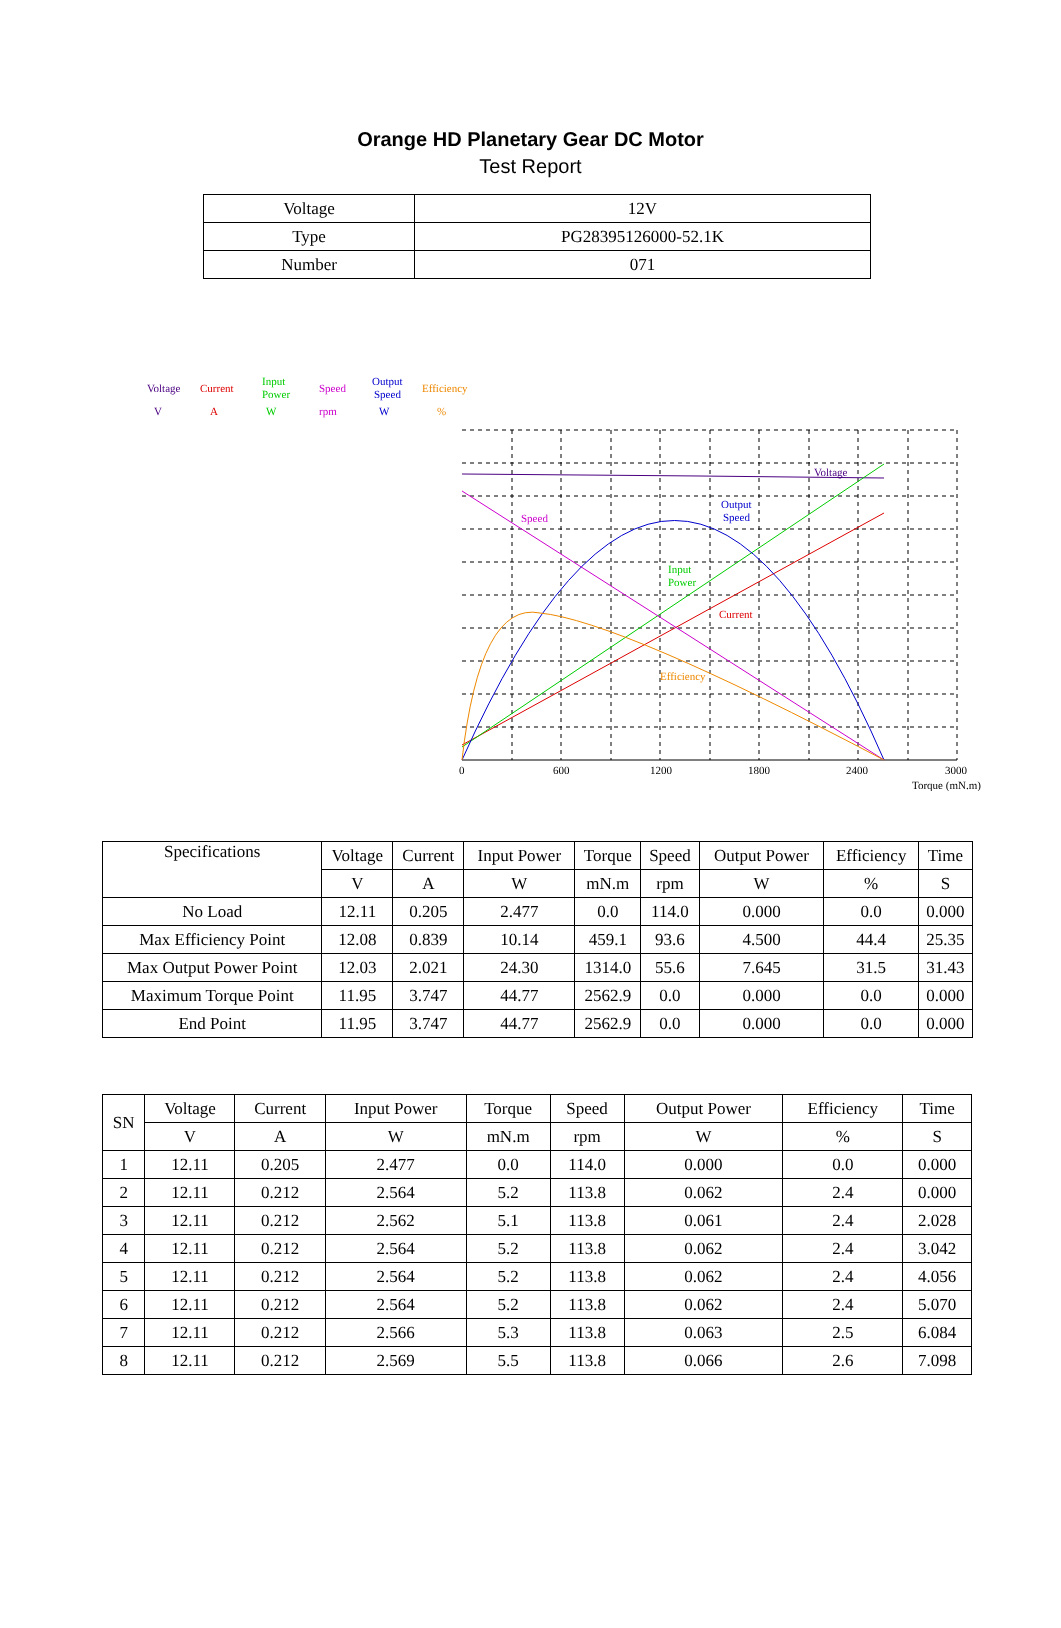Orange HD Planetary Gear DC Motor
Test Report
| Voltage | 12V |
| Type | PG28395126000-52.1K |
| Number | 071 |
Voltage
V
Current
A
Input
Power
W
Speed
rpm
Output
Speed
W
Efficiency
%
Voltage
Output
Speed
Speed
Input
Power
Current
Efficiency
0
600
1200
1800
2400
3000
Torque (mN.m)
| Specifications | Voltage | Current | Input Power | Torque | Speed | Output Power | Efficiency | Time |
| | V | A | W | mN.m | rpm | W | % | S |
| No Load | 12.11 | 0.205 | 2.477 | 0.0 | 114.0 | 0.000 | 0.0 | 0.000 |
| Max Efficiency Point | 12.08 | 0.839 | 10.14 | 459.1 | 93.6 | 4.500 | 44.4 | 25.35 |
| Max Output Power Point | 12.03 | 2.021 | 24.30 | 1314.0 | 55.6 | 7.645 | 31.5 | 31.43 |
| Maximum Torque Point | 11.95 | 3.747 | 44.77 | 2562.9 | 0.0 | 0.000 | 0.0 | 0.000 |
| End Point | 11.95 | 3.747 | 44.77 | 2562.9 | 0.0 | 0.000 | 0.0 | 0.000 |
| SN | Voltage | Current | Input Power | Torque | Speed | Output Power | Efficiency | Time |
| | V | A | W | mN.m | rpm | W | % | S |
| 1 | 12.11 | 0.205 | 2.477 | 0.0 | 114.0 | 0.000 | 0.0 | 0.000 |
| 2 | 12.11 | 0.212 | 2.564 | 5.2 | 113.8 | 0.062 | 2.4 | 0.000 |
| 3 | 12.11 | 0.212 | 2.562 | 5.1 | 113.8 | 0.061 | 2.4 | 2.028 |
| 4 | 12.11 | 0.212 | 2.564 | 5.2 | 113.8 | 0.062 | 2.4 | 3.042 |
| 5 | 12.11 | 0.212 | 2.564 | 5.2 | 113.8 | 0.062 | 2.4 | 4.056 |
| 6 | 12.11 | 0.212 | 2.564 | 5.2 | 113.8 | 0.062 | 2.4 | 5.070 |
| 7 | 12.11 | 0.212 | 2.566 | 5.3 | 113.8 | 0.063 | 2.5 | 6.084 |
| 8 | 12.11 | 0.212 | 2.569 | 5.5 | 113.8 | 0.066 | 2.6 | 7.098 |